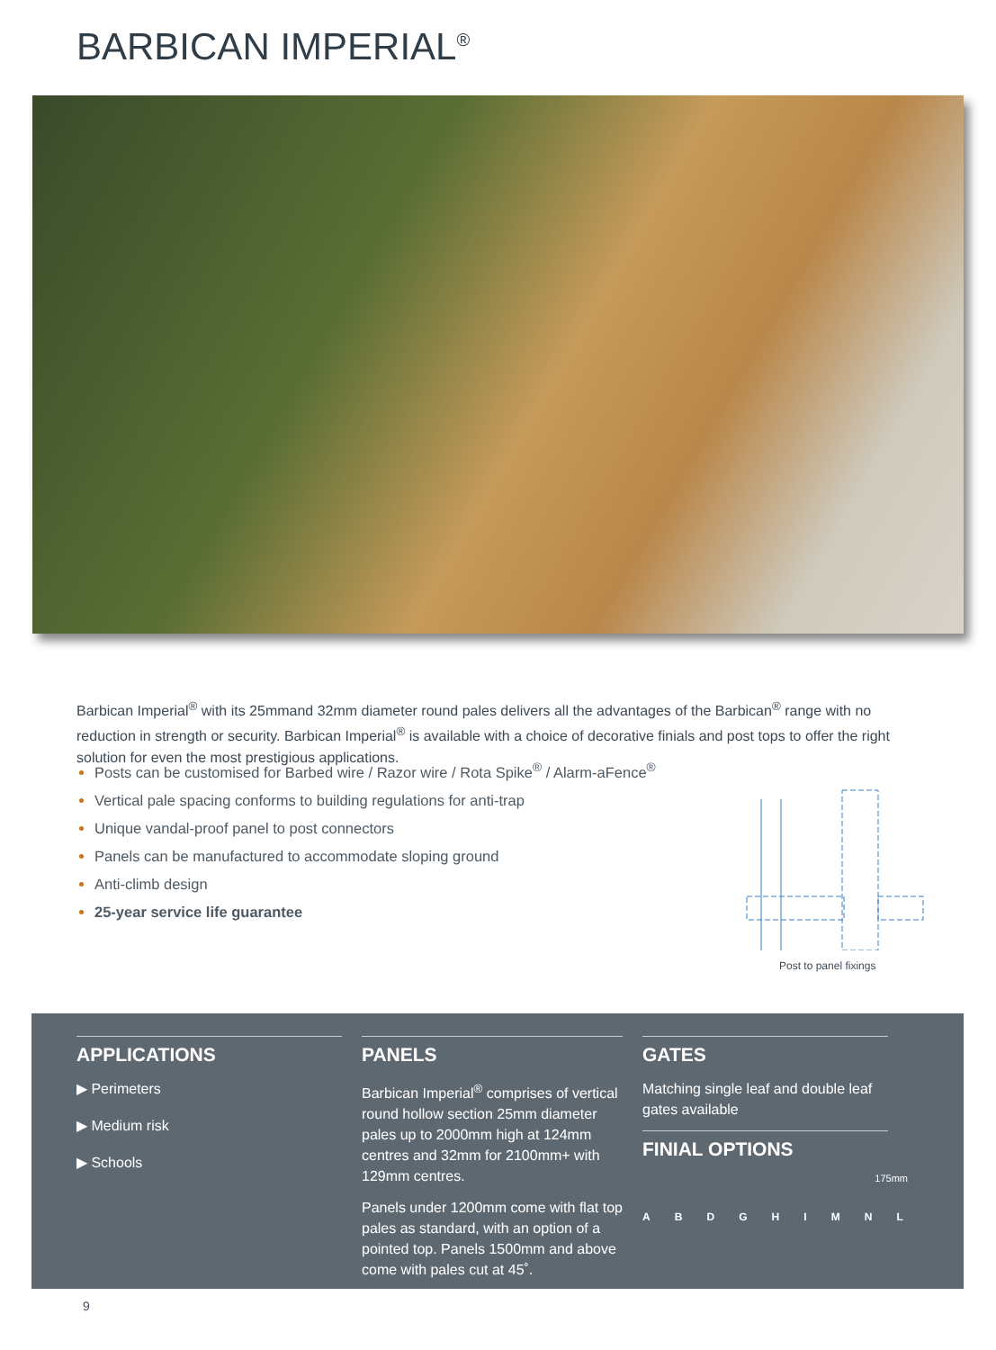BARBICAN IMPERIAL<sup>®</sup>
Barbican Imperial<sup>®</sup> with its 25mmand 32mm diameter round pales delivers all the advantages of the Barbican<sup>®</sup> range with no reduction in strength or security. Barbican Imperial<sup>®</sup> is available with a choice of decorative finials and post tops to offer the right solution for even the most prestigious applications.
Posts can be customised for Barbed wire / Razor wire / Rota Spike<sup>®</sup> / Alarm-aFence<sup>®</sup>
Vertical pale spacing conforms to building regulations for anti-trap
Unique vandal-proof panel to post connectors
Panels can be manufactured to accommodate sloping ground
Anti-climb design
25-year service life guarantee
Post to panel fixings
APPLICATIONS
▶ Perimeters
▶ Medium risk
▶ Schools
PANELS
Barbican Imperial<sup>®</sup> comprises of vertical round hollow section 25mm diameter pales up to 2000mm high at 124mm centres and 32mm for 2100mm+ with 129mm centres.
Panels under 1200mm come with flat top pales as standard, with an option of a pointed top. Panels 1500mm and above come with pales cut at 45˚.
GATES
Matching single leaf and double leaf gates available
FINIAL OPTIONS
175mm
ABDGHIMNL
9